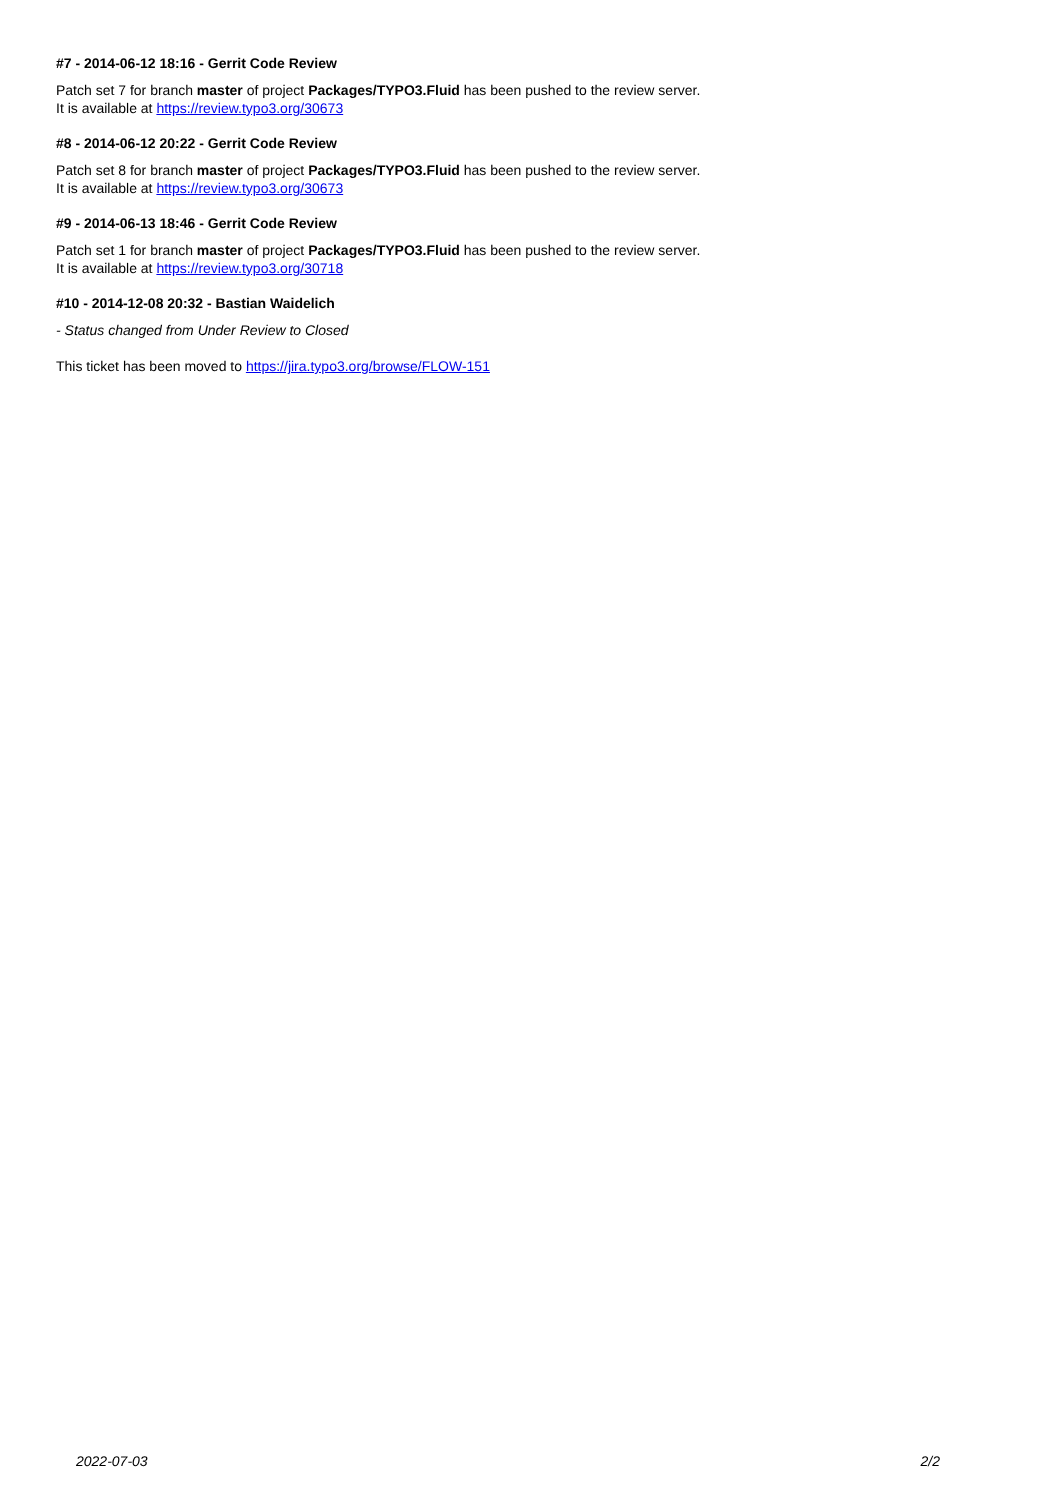#7 - 2014-06-12 18:16 - Gerrit Code Review
Patch set 7 for branch master of project Packages/TYPO3.Fluid has been pushed to the review server.
It is available at https://review.typo3.org/30673
#8 - 2014-06-12 20:22 - Gerrit Code Review
Patch set 8 for branch master of project Packages/TYPO3.Fluid has been pushed to the review server.
It is available at https://review.typo3.org/30673
#9 - 2014-06-13 18:46 - Gerrit Code Review
Patch set 1 for branch master of project Packages/TYPO3.Fluid has been pushed to the review server.
It is available at https://review.typo3.org/30718
#10 - 2014-12-08 20:32 - Bastian Waidelich
- Status changed from Under Review to Closed
This ticket has been moved to https://jira.typo3.org/browse/FLOW-151
2022-07-03 2/2